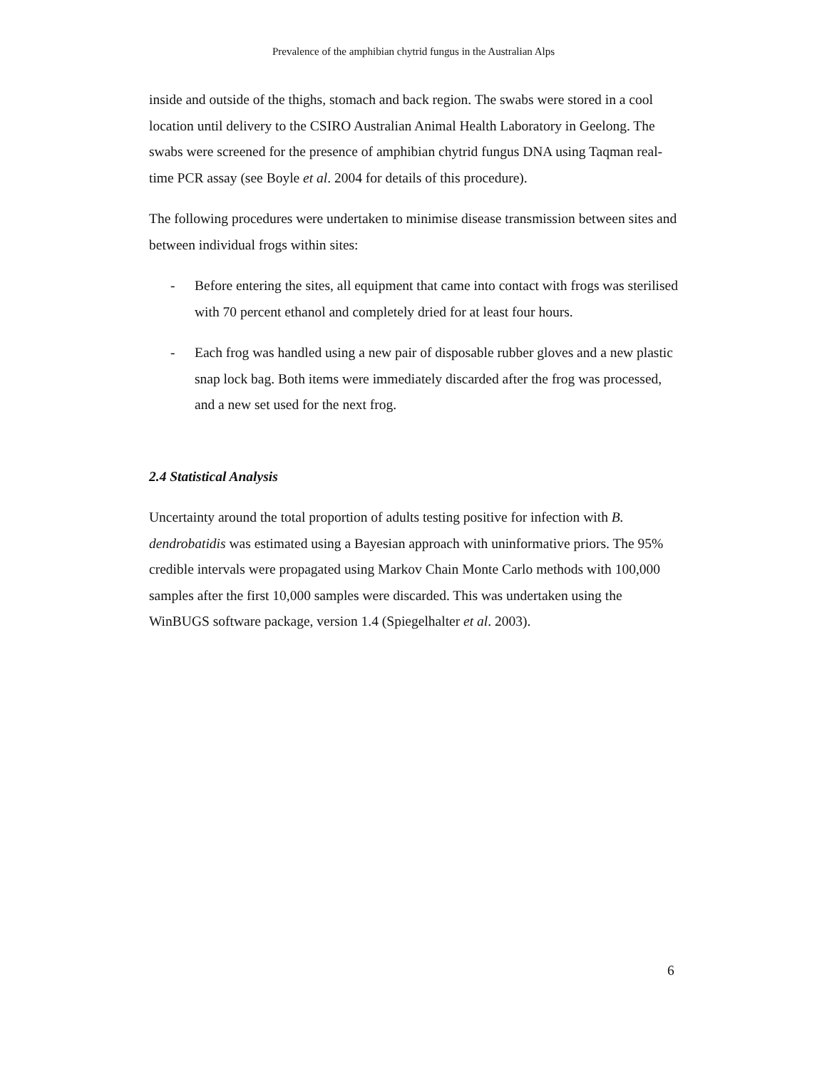Prevalence of the amphibian chytrid fungus in the Australian Alps
inside and outside of the thighs, stomach and back region. The swabs were stored in a cool location until delivery to the CSIRO Australian Animal Health Laboratory in Geelong. The swabs were screened for the presence of amphibian chytrid fungus DNA using Taqman real-time PCR assay (see Boyle et al. 2004 for details of this procedure).
The following procedures were undertaken to minimise disease transmission between sites and between individual frogs within sites:
- Before entering the sites, all equipment that came into contact with frogs was sterilised with 70 percent ethanol and completely dried for at least four hours.
- Each frog was handled using a new pair of disposable rubber gloves and a new plastic snap lock bag. Both items were immediately discarded after the frog was processed, and a new set used for the next frog.
2.4 Statistical Analysis
Uncertainty around the total proportion of adults testing positive for infection with B. dendrobatidis was estimated using a Bayesian approach with uninformative priors. The 95% credible intervals were propagated using Markov Chain Monte Carlo methods with 100,000 samples after the first 10,000 samples were discarded. This was undertaken using the WinBUGS software package, version 1.4 (Spiegelhalter et al. 2003).
6